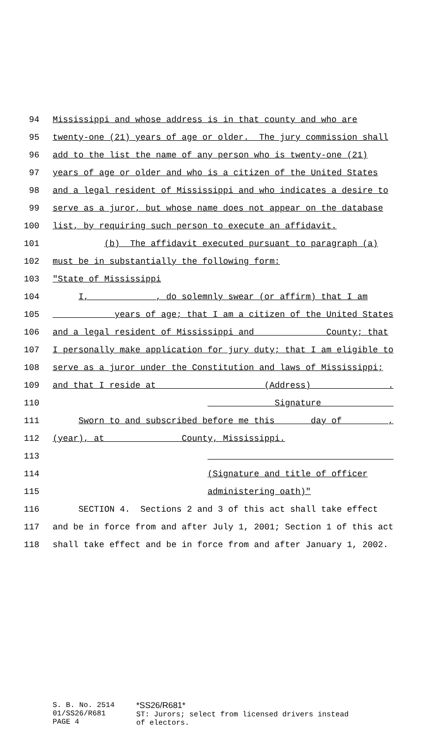94 Mississippi and whose address is in that county and who are
95 twenty-one (21) years of age or older. The jury commission shall
96 add to the list the name of any person who is twenty-one (21)
97 years of age or older and who is a citizen of the United States
98 and a legal resident of Mississippi and who indicates a desire to
99 serve as a juror, but whose name does not appear on the database
100 list, by requiring such person to execute an affidavit.
101 (b) The affidavit executed pursuant to paragraph (a)
102 must be in substantially the following form:
103 "State of Mississippi
104 I, ____________, do solemnly swear (or affirm) that I am
105 ___________ years of age; that I am a citizen of the United States
106 and a legal resident of Mississippi and______________County; that
107 I personally make application for jury duty; that I am eligible to
108 serve as a juror under the Constitution and laws of Mississippi;
109 and that I reside at ___________________ (Address) ______________.
110 ____________ Signature _____________
111 Sworn to and subscribed before me this _____ day of ________,
112 (year), at _____________ County, Mississippi.
113 ____________________________________
114 (Signature and title of officer
115 administering oath)"
116 SECTION 4. Sections 2 and 3 of this act shall take effect
117 and be in force from and after July 1, 2001; Section 1 of this act
118 shall take effect and be in force from and after January 1, 2002.
S. B. No. 2514
01/SS26/R681
PAGE 4
*SS26/R681*
ST: Jurors; select from licensed drivers instead
of electors.